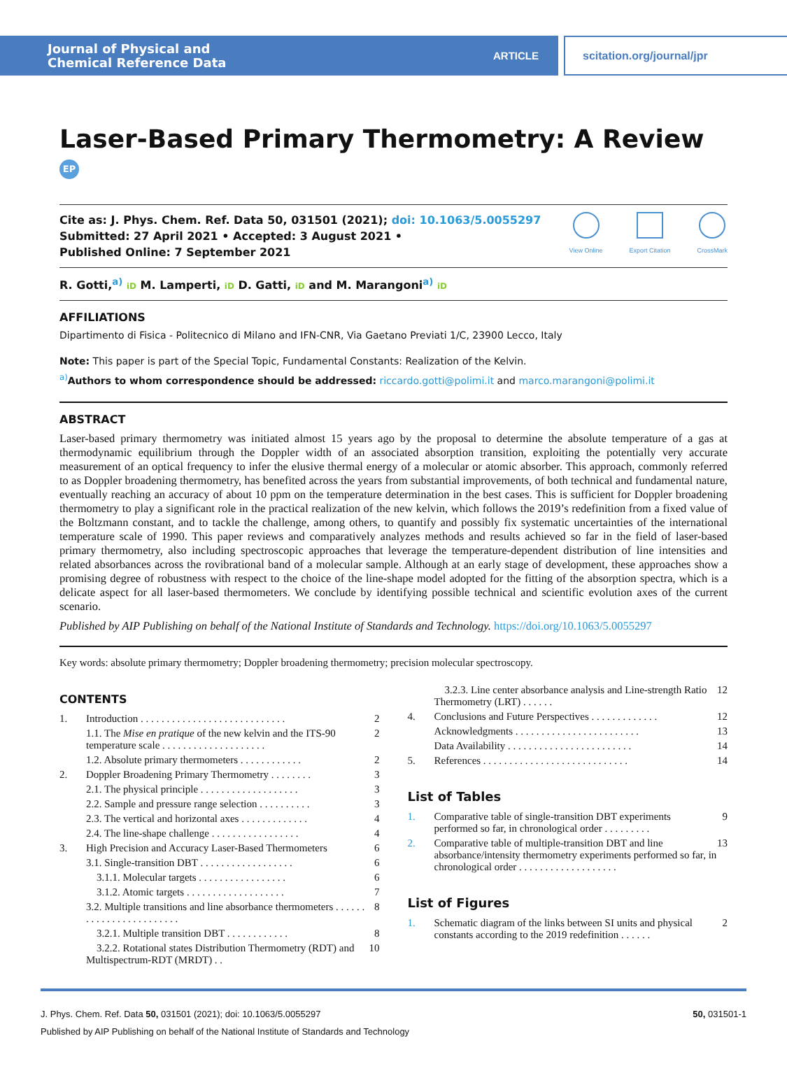Journal of Physical and
Chemical Reference Data
ARTICLE
scitation.org/journal/jpr
Laser-Based Primary Thermometry: A Review EP
Cite as: J. Phys. Chem. Ref. Data 50, 031501 (2021); doi: 10.1063/5.0055297
Submitted: 27 April 2021 • Accepted: 3 August 2021 •
Published Online: 7 September 2021
View Online Export Citation CrossMark
R. Gotti,<sup>a)</sup> iD M. Lamperti, iD D. Gatti, iD and M. Marangoni<sup>a)</sup> iD
AFFILIATIONS
Dipartimento di Fisica - Politecnico di Milano and IFN-CNR, Via Gaetano Previati 1/C, 23900 Lecco, Italy
Note: This paper is part of the Special Topic, Fundamental Constants: Realization of the Kelvin.
<sup>a)</sup> Authors to whom correspondence should be addressed: riccardo.gotti@polimi.it and marco.marangoni@polimi.it
ABSTRACT
Laser-based primary thermometry was initiated almost 15 years ago by the proposal to determine the absolute temperature of a gas at thermodynamic equilibrium through the Doppler width of an associated absorption transition, exploiting the potentially very accurate measurement of an optical frequency to infer the elusive thermal energy of a molecular or atomic absorber. This approach, commonly referred to as Doppler broadening thermometry, has benefited across the years from substantial improvements, of both technical and fundamental nature, eventually reaching an accuracy of about 10 ppm on the temperature determination in the best cases. This is sufficient for Doppler broadening thermometry to play a significant role in the practical realization of the new kelvin, which follows the 2019’s redefinition from a fixed value of the Boltzmann constant, and to tackle the challenge, among others, to quantify and possibly fix systematic uncertainties of the international temperature scale of 1990. This paper reviews and comparatively analyzes methods and results achieved so far in the field of laser-based primary thermometry, also including spectroscopic approaches that leverage the temperature-dependent distribution of line intensities and related absorbances across the rovibrational band of a molecular sample. Although at an early stage of development, these approaches show a promising degree of robustness with respect to the choice of the line-shape model adopted for the fitting of the absorption spectra, which is a delicate aspect for all laser-based thermometers. We conclude by identifying possible technical and scientific evolution axes of the current scenario.
Published by AIP Publishing on behalf of the National Institute of Standards and Technology. https://doi.org/10.1063/5.0055297
Key words: absolute primary thermometry; Doppler broadening thermometry; precision molecular spectroscopy.
CONTENTS
| 1. | Introduction . . . . . . . . . . . . . . . . . . . . . . . . . . . . | 2 |
| | 1.1. The Mise en pratique of the new kelvin and the ITS-90 temperature scale . . . . . . . . . . . . . . . . . . . . | 2 |
| | 1.2. Absolute primary thermometers . . . . . . . . . . . . | 2 |
| 2. | Doppler Broadening Primary Thermometry . . . . . . . . | 3 |
| | 2.1. The physical principle . . . . . . . . . . . . . . . . . . . | 3 |
| | 2.2. Sample and pressure range selection . . . . . . . . . . | 3 |
| | 2.3. The vertical and horizontal axes . . . . . . . . . . . . . | 4 |
| | 2.4. The line-shape challenge . . . . . . . . . . . . . . . . . | 4 |
| 3. | High Precision and Accuracy Laser-Based Thermometers | 6 |
| | 3.1. Single-transition DBT . . . . . . . . . . . . . . . . . . | 6 |
| | 3.1.1. Molecular targets . . . . . . . . . . . . . . . . . | 6 |
| | 3.1.2. Atomic targets . . . . . . . . . . . . . . . . . . . | 7 |
| | 3.2. Multiple transitions and line absorbance thermometers . . . . . . . . . . . . . . . . . . . . . . . . | 8 |
| | 3.2.1. Multiple transition DBT . . . . . . . . . . . . | 8 |
| | 3.2.2. Rotational states Distribution Thermometry (RDT) and Multispectrum-RDT (MRDT) . . | 10 |
| | 3.2.3. Line center absorbance analysis and Line-strength Ratio Thermometry (LRT) . . . . . . | 12 |
| 4. | Conclusions and Future Perspectives . . . . . . . . . . . . . | 12 |
| | Acknowledgments . . . . . . . . . . . . . . . . . . . . . . . . | 13 |
| | Data Availability . . . . . . . . . . . . . . . . . . . . . . . . | 14 |
| 5. | References . . . . . . . . . . . . . . . . . . . . . . . . . . . . | 14 |
List of Tables
| 1. | Comparative table of single-transition DBT experiments performed so far, in chronological order . . . . . . . . . | 9 |
| 2. | Comparative table of multiple-transition DBT and line absorbance/intensity thermometry experiments performed so far, in chronological order . . . . . . . . . . . . . . . . . . . | 13 |
List of Figures
| 1. | Schematic diagram of the links between SI units and physical constants according to the 2019 redefinition . . . . . . | 2 |
J. Phys. Chem. Ref. Data 50, 031501 (2021); doi: 10.1063/5.0055297 50, 031501-1
Published by AIP Publishing on behalf of the National Institute of Standards and Technology